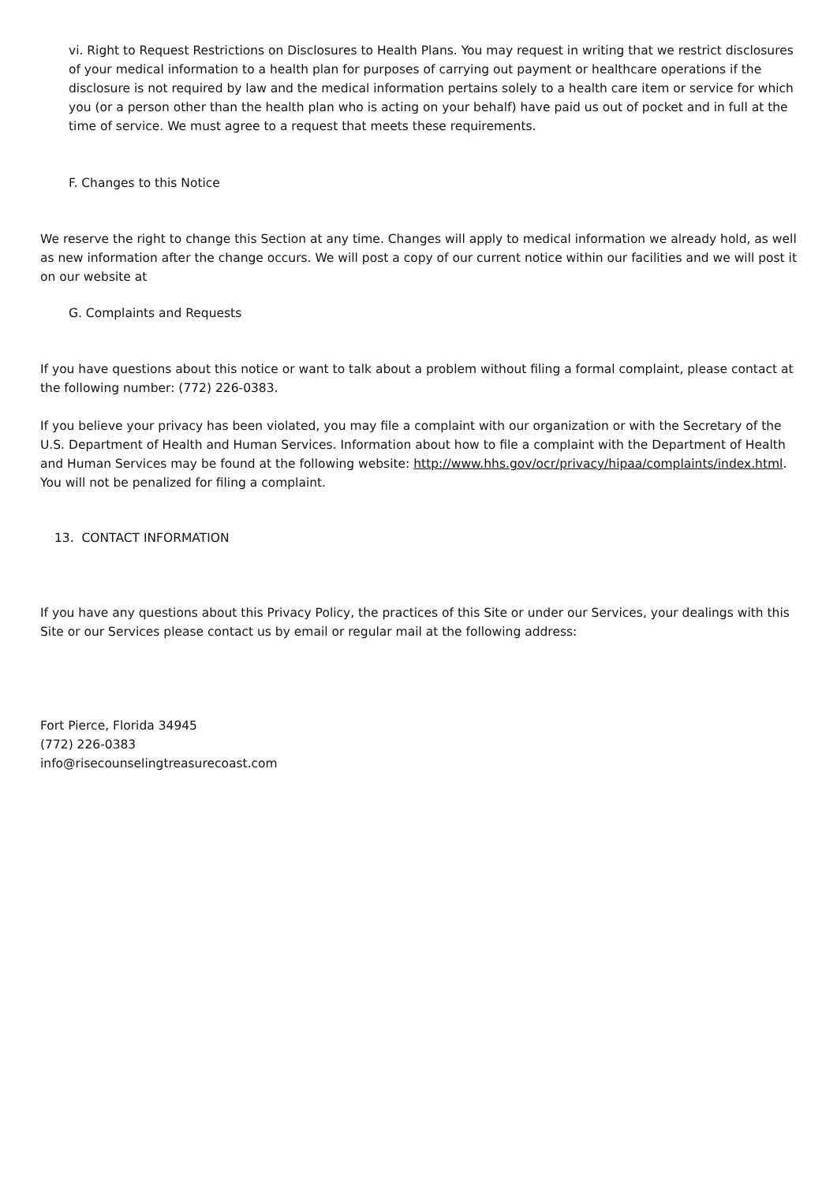vi. Right to Request Restrictions on Disclosures to Health Plans. You may request in writing that we restrict disclosures of your medical information to a health plan for purposes of carrying out payment or healthcare operations if the disclosure is not required by law and the medical information pertains solely to a health care item or service for which you (or a person other than the health plan who is acting on your behalf) have paid us out of pocket and in full at the time of service. We must agree to a request that meets these requirements.
F. Changes to this Notice
We reserve the right to change this Section at any time. Changes will apply to medical information we already hold, as well as new information after the change occurs. We will post a copy of our current notice within our facilities and we will post it on our website at
G. Complaints and Requests
If you have questions about this notice or want to talk about a problem without filing a formal complaint, please contact at the following number: (772) 226-0383.
If you believe your privacy has been violated, you may file a complaint with our organization or with the Secretary of the U.S. Department of Health and Human Services. Information about how to file a complaint with the Department of Health and Human Services may be found at the following website: http://www.hhs.gov/ocr/privacy/hipaa/complaints/index.html. You will not be penalized for filing a complaint.
13. CONTACT INFORMATION
If you have any questions about this Privacy Policy, the practices of this Site or under our Services, your dealings with this Site or our Services please contact us by email or regular mail at the following address:
Fort Pierce, Florida 34945
(772) 226-0383
info@risecounselingtreasurecoast.com